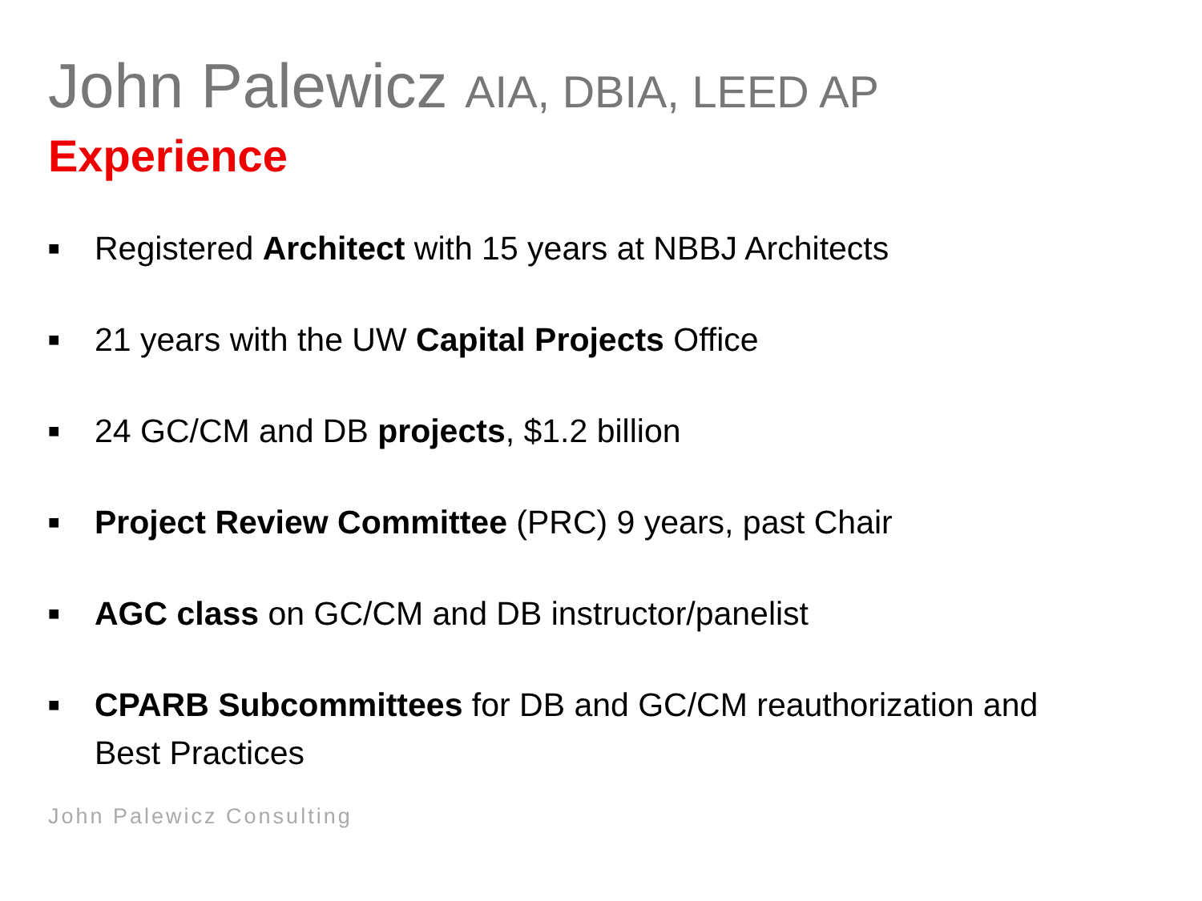John Palewicz AIA, DBIA, LEED AP
Experience
■ Registered Architect with 15 years at NBBJ Architects
■ 21 years with the UW Capital Projects Office
■ 24 GC/CM and DB projects, $1.2 billion
■ Project Review Committee (PRC) 9 years, past Chair
■ AGC class on GC/CM and DB instructor/panelist
■ CPARB Subcommittees for DB and GC/CM reauthorization and Best Practices
John Palewicz Consulting